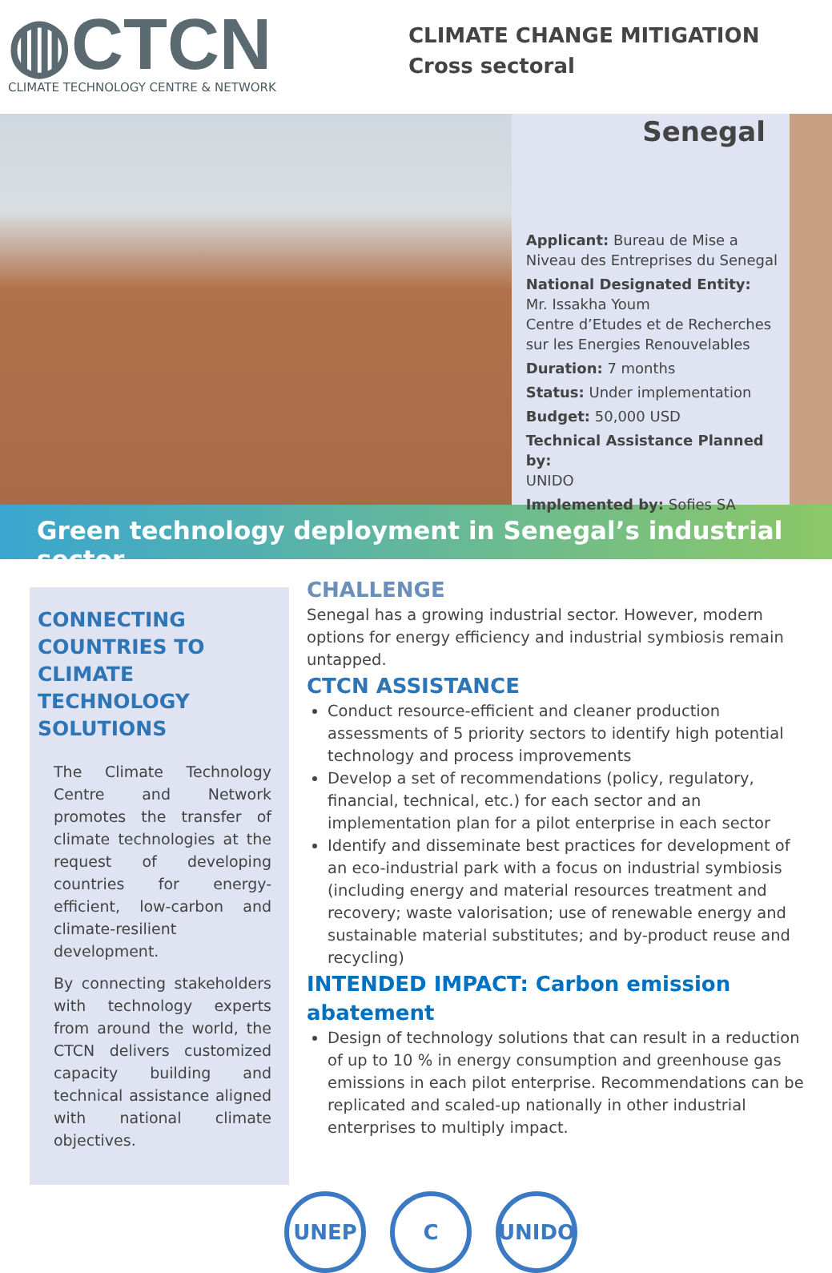◍CTCN
CLIMATE TECHNOLOGY CENTRE & NETWORK
CLIMATE CHANGE MITIGATION
Cross sectoral
Senegal
Applicant: Bureau de Mise a Niveau des Entreprises du Senegal
National Designated Entity:
Mr. Issakha Youm
Centre d’Etudes et de Recherches sur les Energies Renouvelables
Duration: 7 months
Status: Under implementation
Budget: 50,000 USD
Technical Assistance Planned by:
UNIDO
Implemented by: Sofies SA
Green technology deployment in Senegal’s industrial sector
CONNECTING COUNTRIES TO CLIMATE TECHNOLOGY SOLUTIONS
The Climate Technology Centre and Network promotes the transfer of climate technologies at the request of developing countries for energy-efficient, low-carbon and climate-resilient development.
By connecting stakeholders with technology experts from around the world, the CTCN delivers customized capacity building and technical assistance aligned with national climate objectives.
CHALLENGE
Senegal has a growing industrial sector. However, modern options for energy efficiency and industrial symbiosis remain untapped.
CTCN ASSISTANCE
Conduct resource-efficient and cleaner production assessments of 5 priority sectors to identify high potential technology and process improvements
Develop a set of recommendations (policy, regulatory, financial, technical, etc.) for each sector and an implementation plan for a pilot enterprise in each sector
Identify and disseminate best practices for development of an eco-industrial park with a focus on industrial symbiosis (including energy and material resources treatment and recovery; waste valorisation; use of renewable energy and sustainable material substitutes; and by-product reuse and recycling)
INTENDED IMPACT: Carbon emission abatement
Design of technology solutions that can result in a reduction of up to 10 % in energy consumption and greenhouse gas emissions in each pilot enterprise. Recommendations can be replicated and scaled-up nationally in other industrial enterprises to multiply impact.
UNEP C UNIDO